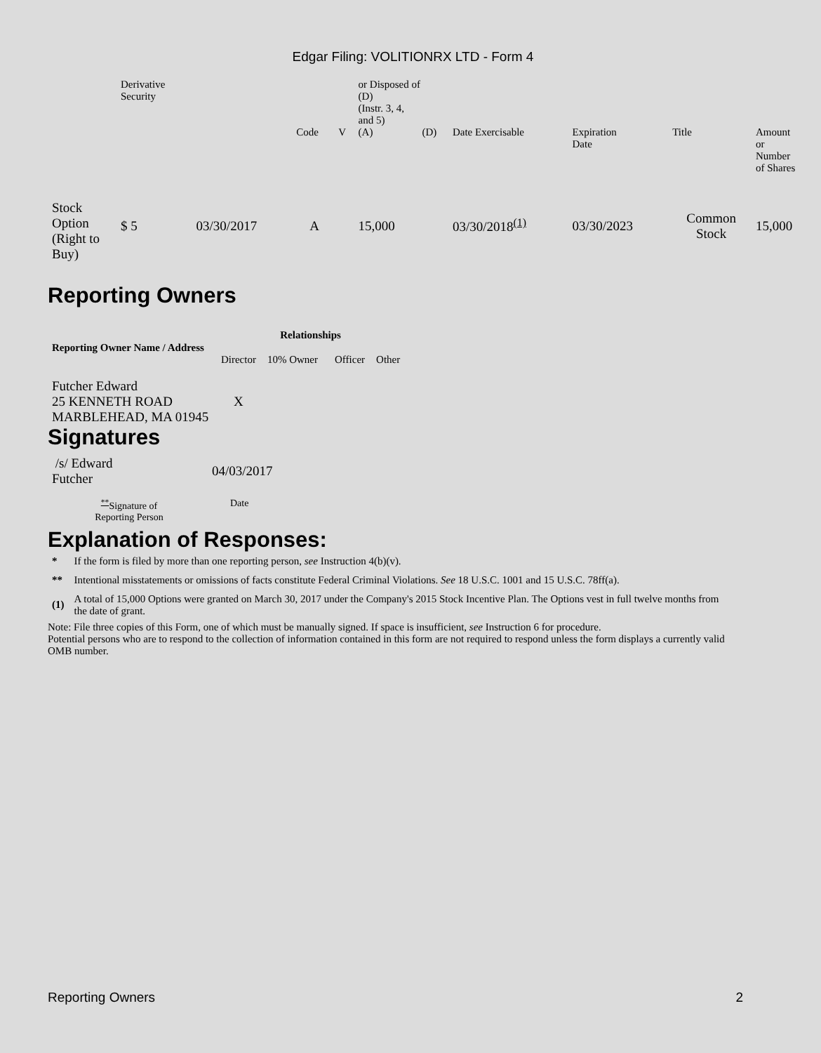Edgar Filing: VOLITIONRX LTD - Form 4
| | Derivative Security | | | | | or Disposed of (D) (Instr. 3, 4, and 5) | | | | | |
| | | | | Code | V | (A) | (D) | Date Exercisable | Expiration Date | Title | Amount or Number of Shares |
| Stock Option (Right to Buy) | $ 5 | 03/30/2017 | | A | | 15,000 | | 03/30/2018<sup>(1)</sup> | 03/30/2023 | Common Stock | 15,000 |
Reporting Owners
| Reporting Owner Name / Address | Relationships | | | |
| --- | --- | --- | --- | --- |
| | Director | 10% Owner | Officer | Other |
| Futcher Edward 25 KENNETH ROAD MARBLEHEAD, MA 01945 | X | | | |
Signatures
| /s/ Edward Futcher | 04/03/2017 |
| <sup>**</sup> Signature of Reporting Person | Date |
Explanation of Responses:
| * | If the form is filed by more than one reporting person, see Instruction 4(b)(v). |
| ** | Intentional misstatements or omissions of facts constitute Federal Criminal Violations. See 18 U.S.C. 1001 and 15 U.S.C. 78ff(a). |
| (1) | A total of 15,000 Options were granted on March 30, 2017 under the Company's 2015 Stock Incentive Plan. The Options vest in full twelve months from the date of grant. |
Note: File three copies of this Form, one of which must be manually signed. If space is insufficient, see Instruction 6 for procedure.
Potential persons who are to respond to the collection of information contained in this form are not required to respond unless the form displays a currently valid OMB number.
Reporting Owners 2